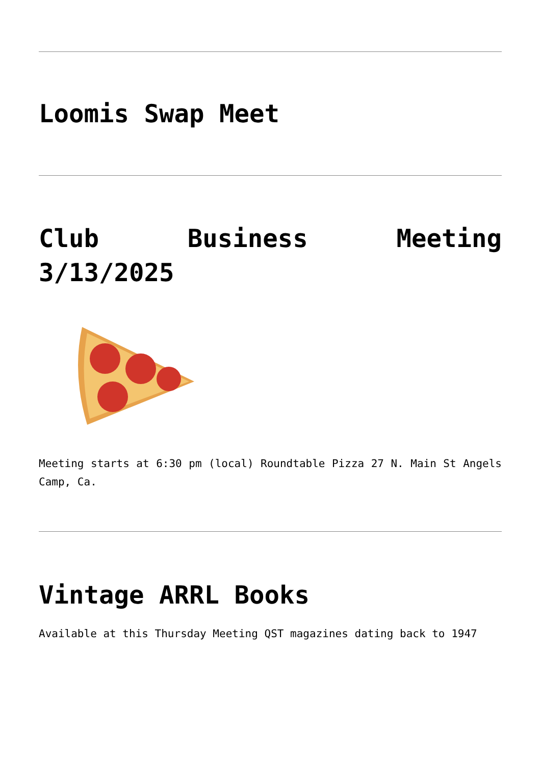Loomis Swap Meet
Club Business Meeting 3/13/2025
Meeting starts at 6:30 pm (local) Roundtable Pizza 27 N. Main St Angels Camp, Ca.
Vintage ARRL Books
Available at this Thursday Meeting QST magazines dating back to 1947